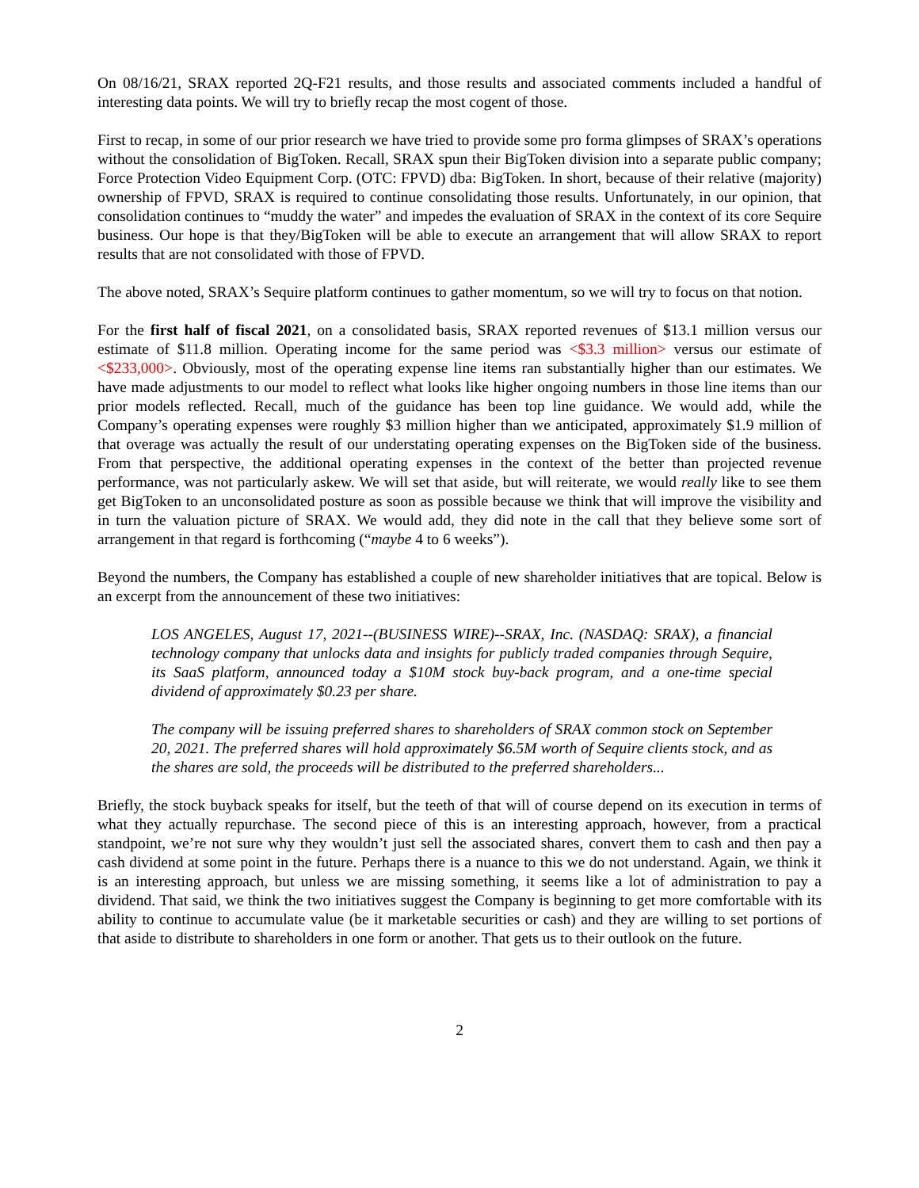On 08/16/21, SRAX reported 2Q-F21 results, and those results and associated comments included a handful of interesting data points. We will try to briefly recap the most cogent of those.
First to recap, in some of our prior research we have tried to provide some pro forma glimpses of SRAX’s operations without the consolidation of BigToken. Recall, SRAX spun their BigToken division into a separate public company; Force Protection Video Equipment Corp. (OTC: FPVD) dba: BigToken. In short, because of their relative (majority) ownership of FPVD, SRAX is required to continue consolidating those results. Unfortunately, in our opinion, that consolidation continues to “muddy the water” and impedes the evaluation of SRAX in the context of its core Sequire business. Our hope is that they/BigToken will be able to execute an arrangement that will allow SRAX to report results that are not consolidated with those of FPVD.
The above noted, SRAX’s Sequire platform continues to gather momentum, so we will try to focus on that notion.
For the first half of fiscal 2021, on a consolidated basis, SRAX reported revenues of $13.1 million versus our estimate of $11.8 million. Operating income for the same period was <$3.3 million> versus our estimate of <$233,000>. Obviously, most of the operating expense line items ran substantially higher than our estimates. We have made adjustments to our model to reflect what looks like higher ongoing numbers in those line items than our prior models reflected. Recall, much of the guidance has been top line guidance. We would add, while the Company’s operating expenses were roughly $3 million higher than we anticipated, approximately $1.9 million of that overage was actually the result of our understating operating expenses on the BigToken side of the business. From that perspective, the additional operating expenses in the context of the better than projected revenue performance, was not particularly askew. We will set that aside, but will reiterate, we would really like to see them get BigToken to an unconsolidated posture as soon as possible because we think that will improve the visibility and in turn the valuation picture of SRAX. We would add, they did note in the call that they believe some sort of arrangement in that regard is forthcoming (“maybe 4 to 6 weeks”).
Beyond the numbers, the Company has established a couple of new shareholder initiatives that are topical. Below is an excerpt from the announcement of these two initiatives:
LOS ANGELES, August 17, 2021--(BUSINESS WIRE)--SRAX, Inc. (NASDAQ: SRAX), a financial technology company that unlocks data and insights for publicly traded companies through Sequire, its SaaS platform, announced today a $10M stock buy-back program, and a one-time special dividend of approximately $0.23 per share.
The company will be issuing preferred shares to shareholders of SRAX common stock on September 20, 2021. The preferred shares will hold approximately $6.5M worth of Sequire clients stock, and as the shares are sold, the proceeds will be distributed to the preferred shareholders...
Briefly, the stock buyback speaks for itself, but the teeth of that will of course depend on its execution in terms of what they actually repurchase. The second piece of this is an interesting approach, however, from a practical standpoint, we’re not sure why they wouldn’t just sell the associated shares, convert them to cash and then pay a cash dividend at some point in the future. Perhaps there is a nuance to this we do not understand. Again, we think it is an interesting approach, but unless we are missing something, it seems like a lot of administration to pay a dividend. That said, we think the two initiatives suggest the Company is beginning to get more comfortable with its ability to continue to accumulate value (be it marketable securities or cash) and they are willing to set portions of that aside to distribute to shareholders in one form or another. That gets us to their outlook on the future.
2